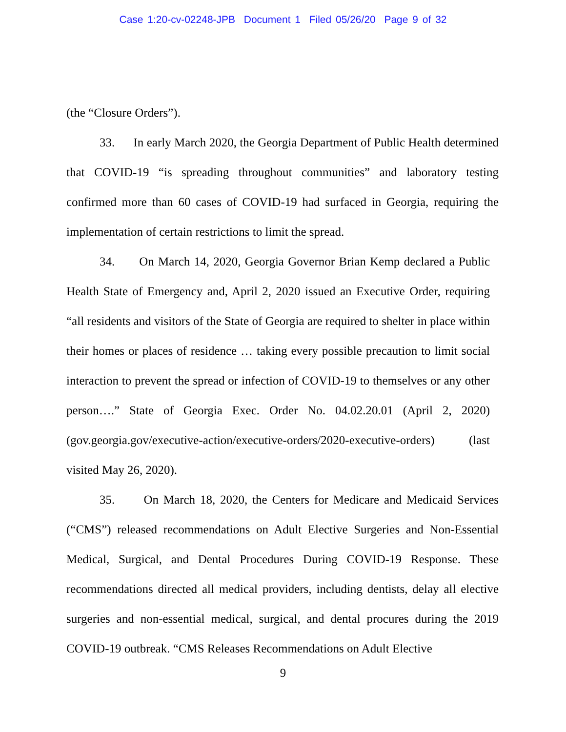Case 1:20-cv-02248-JPB Document 1 Filed 05/26/20 Page 9 of 32
(the “Closure Orders”).
33. In early March 2020, the Georgia Department of Public Health determined that COVID-19 “is spreading throughout communities” and laboratory testing confirmed more than 60 cases of COVID-19 had surfaced in Georgia, requiring the implementation of certain restrictions to limit the spread.
34. On March 14, 2020, Georgia Governor Brian Kemp declared a Public Health State of Emergency and, April 2, 2020 issued an Executive Order, requiring “all residents and visitors of the State of Georgia are required to shelter in place within their homes or places of residence … taking every possible precaution to limit social interaction to prevent the spread or infection of COVID-19 to themselves or any other person….” State of Georgia Exec. Order No. 04.02.20.01 (April 2, 2020) (gov.georgia.gov/executive-action/executive-orders/2020-executive-orders) (last visited May 26, 2020).
35. On March 18, 2020, the Centers for Medicare and Medicaid Services (“CMS”) released recommendations on Adult Elective Surgeries and Non-Essential Medical, Surgical, and Dental Procedures During COVID-19 Response. These recommendations directed all medical providers, including dentists, delay all elective surgeries and non-essential medical, surgical, and dental procures during the 2019 COVID-19 outbreak. “CMS Releases Recommendations on Adult Elective
9